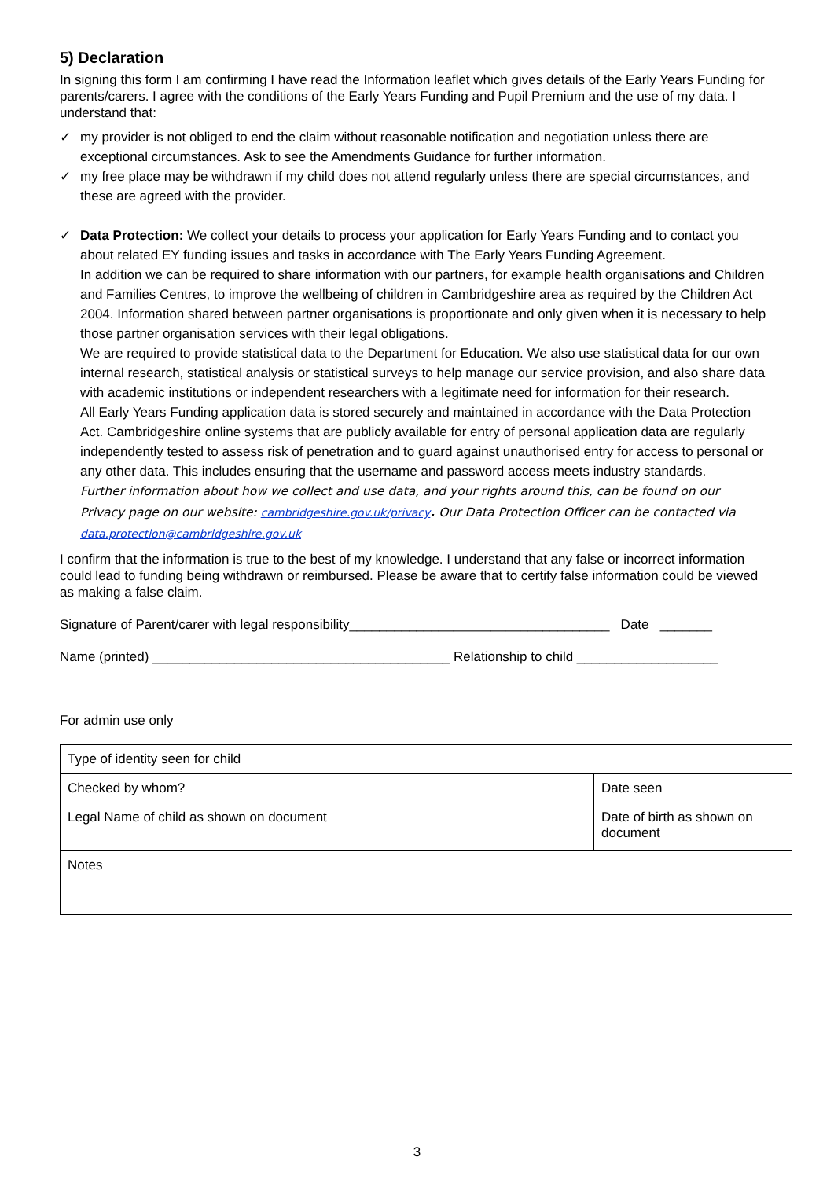5) Declaration
In signing this form I am confirming I have read the Information leaflet which gives details of the Early Years Funding for parents/carers. I agree with the conditions of the Early Years Funding and Pupil Premium and the use of my data. I understand that:
✓ my provider is not obliged to end the claim without reasonable notification and negotiation unless there are exceptional circumstances. Ask to see the Amendments Guidance for further information.
✓ my free place may be withdrawn if my child does not attend regularly unless there are special circumstances, and these are agreed with the provider.
✓ Data Protection: We collect your details to process your application for Early Years Funding and to contact you about related EY funding issues and tasks in accordance with The Early Years Funding Agreement.
In addition we can be required to share information with our partners, for example health organisations and Children and Families Centres, to improve the wellbeing of children in Cambridgeshire area as required by the Children Act 2004. Information shared between partner organisations is proportionate and only given when it is necessary to help those partner organisation services with their legal obligations.
We are required to provide statistical data to the Department for Education. We also use statistical data for our own internal research, statistical analysis or statistical surveys to help manage our service provision, and also share data with academic institutions or independent researchers with a legitimate need for information for their research.
All Early Years Funding application data is stored securely and maintained in accordance with the Data Protection Act. Cambridgeshire online systems that are publicly available for entry of personal application data are regularly independently tested to assess risk of penetration and to guard against unauthorised entry for access to personal or any other data. This includes ensuring that the username and password access meets industry standards.
Further information about how we collect and use data, and your rights around this, can be found on our Privacy page on our website: cambridgeshire.gov.uk/privacy. Our Data Protection Officer can be contacted via data.protection@cambridgeshire.gov.uk
I confirm that the information is true to the best of my knowledge. I understand that any false or incorrect information could lead to funding being withdrawn or reimbursed. Please be aware that to certify false information could be viewed as making a false claim.
Signature of Parent/carer with legal responsibility___________________________________ Date _______
Name (printed) ________________________________________ Relationship to child ___________________
For admin use only
| Type of identity seen for child | | | |
| Checked by whom? | | Date seen | |
| Legal Name of child as shown on document | | Date of birth as shown on document | |
| Notes | | | |
3